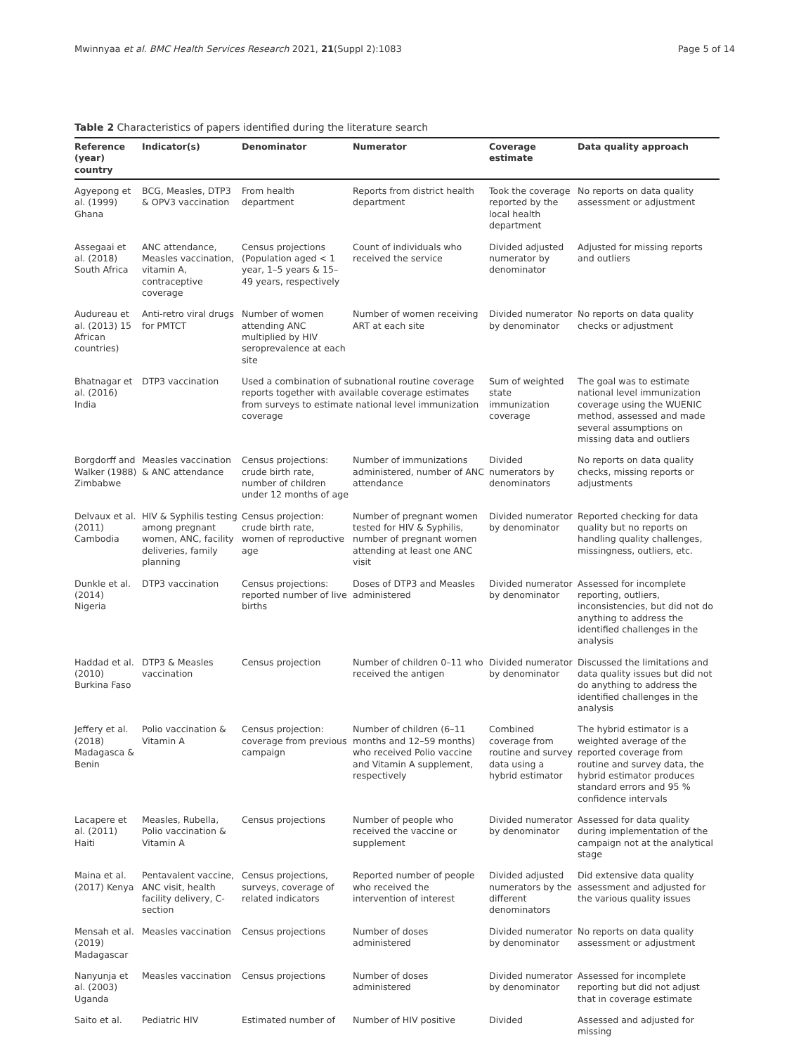Mwinnyaa et al. BMC Health Services Research 2021, 21(Suppl 2):1083 Page 5 of 14
Table 2 Characteristics of papers identified during the literature search
| Reference (year) country | Indicator(s) | Denominator | Numerator | Coverage estimate | Data quality approach |
| --- | --- | --- | --- | --- | --- |
| Agyepong et al. (1999) Ghana | BCG, Measles, DTP3 & OPV3 vaccination | From health department | Reports from district health department | Took the coverage reported by the local health department | No reports on data quality assessment or adjustment |
| Assegaai et al. (2018) South Africa | ANC attendance, Measles vaccination, vitamin A, contraceptive coverage | Census projections (Population aged < 1 year, 1–5 years & 15–49 years, respectively | Count of individuals who received the service | Divided adjusted numerator by denominator | Adjusted for missing reports and outliers |
| Audureau et al. (2013) 15 African countries) | Anti-retro viral drugs for PMTCT | Number of women attending ANC multiplied by HIV seroprevalence at each site | Number of women receiving ART at each site | Divided numerator by denominator | No reports on data quality checks or adjustment |
| Bhatnagar et al. (2016) India | DTP3 vaccination | Used a combination of subnational routine coverage reports together with available coverage estimates from surveys to estimate national level immunization coverage | | Sum of weighted state immunization coverage | The goal was to estimate national level immunization coverage using the WUENIC method, assessed and made several assumptions on missing data and outliers |
| Borgdorff and Walker (1988) Zimbabwe | Measles vaccination & ANC attendance | Census projections: crude birth rate, number of children under 12 months of age | Number of immunizations administered, number of ANC attendance | Divided numerators by denominators | No reports on data quality checks, missing reports or adjustments |
| Delvaux et al. (2011) Cambodia | HIV & Syphilis testing among pregnant women, ANC, facility deliveries, family planning | Census projection: crude birth rate, women of reproductive age | Number of pregnant women tested for HIV & Syphilis, number of pregnant women attending at least one ANC visit | Divided numerator by denominator | Reported checking for data quality but no reports on handling quality challenges, missingness, outliers, etc. |
| Dunkle et al. (2014) Nigeria | DTP3 vaccination | Census projections: reported number of live births | Doses of DTP3 and Measles administered | Divided numerator by denominator | Assessed for incomplete reporting, outliers, inconsistencies, but did not do anything to address the identified challenges in the analysis |
| Haddad et al. (2010) Burkina Faso | DTP3 & Measles vaccination | Census projection | Number of children 0–11 who received the antigen | Divided numerator by denominator | Discussed the limitations and data quality issues but did not do anything to address the identified challenges in the analysis |
| Jeffery et al. (2018) Madagasca & Benin | Polio vaccination & Vitamin A | Census projection: coverage from previous campaign | Number of children (6–11 months and 12–59 months) who received Polio vaccine and Vitamin A supplement, respectively | Combined coverage from routine and survey data using a hybrid estimator | The hybrid estimator is a weighted average of the reported coverage from routine and survey data, the hybrid estimator produces standard errors and 95 % confidence intervals |
| Lacapere et al. (2011) Haiti | Measles, Rubella, Polio vaccination & Vitamin A | Census projections | Number of people who received the vaccine or supplement | Divided numerator by denominator | Assessed for data quality during implementation of the campaign not at the analytical stage |
| Maina et al. (2017) Kenya | Pentavalent vaccine, ANC visit, health facility delivery, C-section | Census projections, surveys, coverage of related indicators | Reported number of people who received the intervention of interest | Divided adjusted numerators by the different denominators | Did extensive data quality assessment and adjusted for the various quality issues |
| Mensah et al. (2019) Madagascar | Measles vaccination | Census projections | Number of doses administered | Divided numerator by denominator | No reports on data quality assessment or adjustment |
| Nanyunja et al. (2003) Uganda | Measles vaccination | Census projections | Number of doses administered | Divided numerator by denominator | Assessed for incomplete reporting but did not adjust that in coverage estimate |
| Saito et al. | Pediatric HIV | Estimated number of | Number of HIV positive | Divided | Assessed and adjusted for missing |